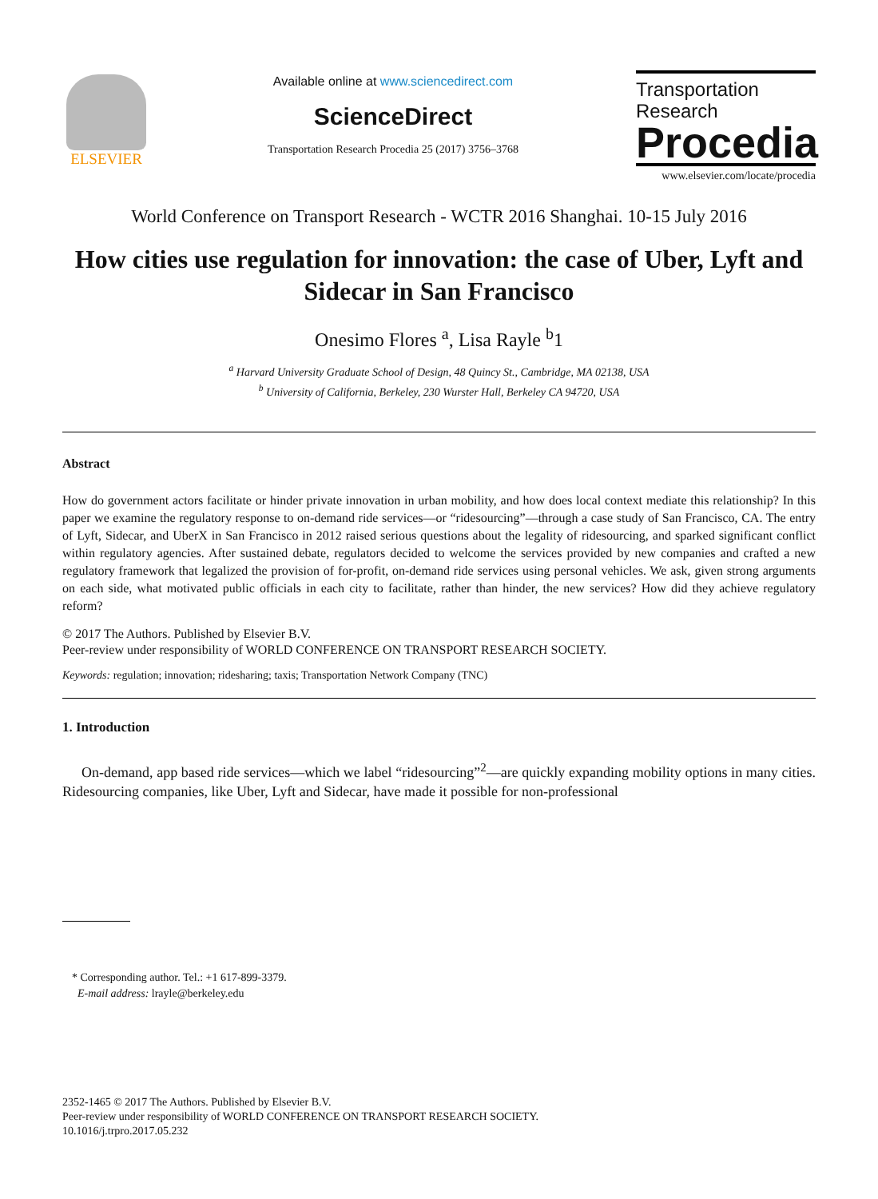ELSEVIER
Available online at www.sciencedirect.com
ScienceDirect
Transportation Research Procedia 25 (2017) 3756–3768
Transportation
Research
Procedia
www.elsevier.com/locate/procedia
World Conference on Transport Research - WCTR 2016 Shanghai. 10-15 July 2016
How cities use regulation for innovation: the case of Uber, Lyft and Sidecar in San Francisco
Onesimo Flores <sup>a</sup>, Lisa Rayle <sup>b</sup>1
<sup>a</sup> Harvard University Graduate School of Design, 48 Quincy St., Cambridge, MA 02138, USA
<sup>b</sup> University of California, Berkeley, 230 Wurster Hall, Berkeley CA 94720, USA
Abstract
How do government actors facilitate or hinder private innovation in urban mobility, and how does local context mediate this relationship? In this paper we examine the regulatory response to on-demand ride services—or “ridesourcing”—through a case study of San Francisco, CA. The entry of Lyft, Sidecar, and UberX in San Francisco in 2012 raised serious questions about the legality of ridesourcing, and sparked significant conflict within regulatory agencies. After sustained debate, regulators decided to welcome the services provided by new companies and crafted a new regulatory framework that legalized the provision of for-profit, on-demand ride services using personal vehicles. We ask, given strong arguments on each side, what motivated public officials in each city to facilitate, rather than hinder, the new services? How did they achieve regulatory reform?
© 2017 The Authors. Published by Elsevier B.V.
Peer-review under responsibility of WORLD CONFERENCE ON TRANSPORT RESEARCH SOCIETY.
Keywords: regulation; innovation; ridesharing; taxis; Transportation Network Company (TNC)
1. Introduction
On-demand, app based ride services—which we label “ridesourcing”<sup>2</sup>—are quickly expanding mobility options in many cities. Ridesourcing companies, like Uber, Lyft and Sidecar, have made it possible for non-professional
* Corresponding author. Tel.: +1 617-899-3379.
E-mail address: lrayle@berkeley.edu
2352-1465 © 2017 The Authors. Published by Elsevier B.V.
Peer-review under responsibility of WORLD CONFERENCE ON TRANSPORT RESEARCH SOCIETY.
10.1016/j.trpro.2017.05.232